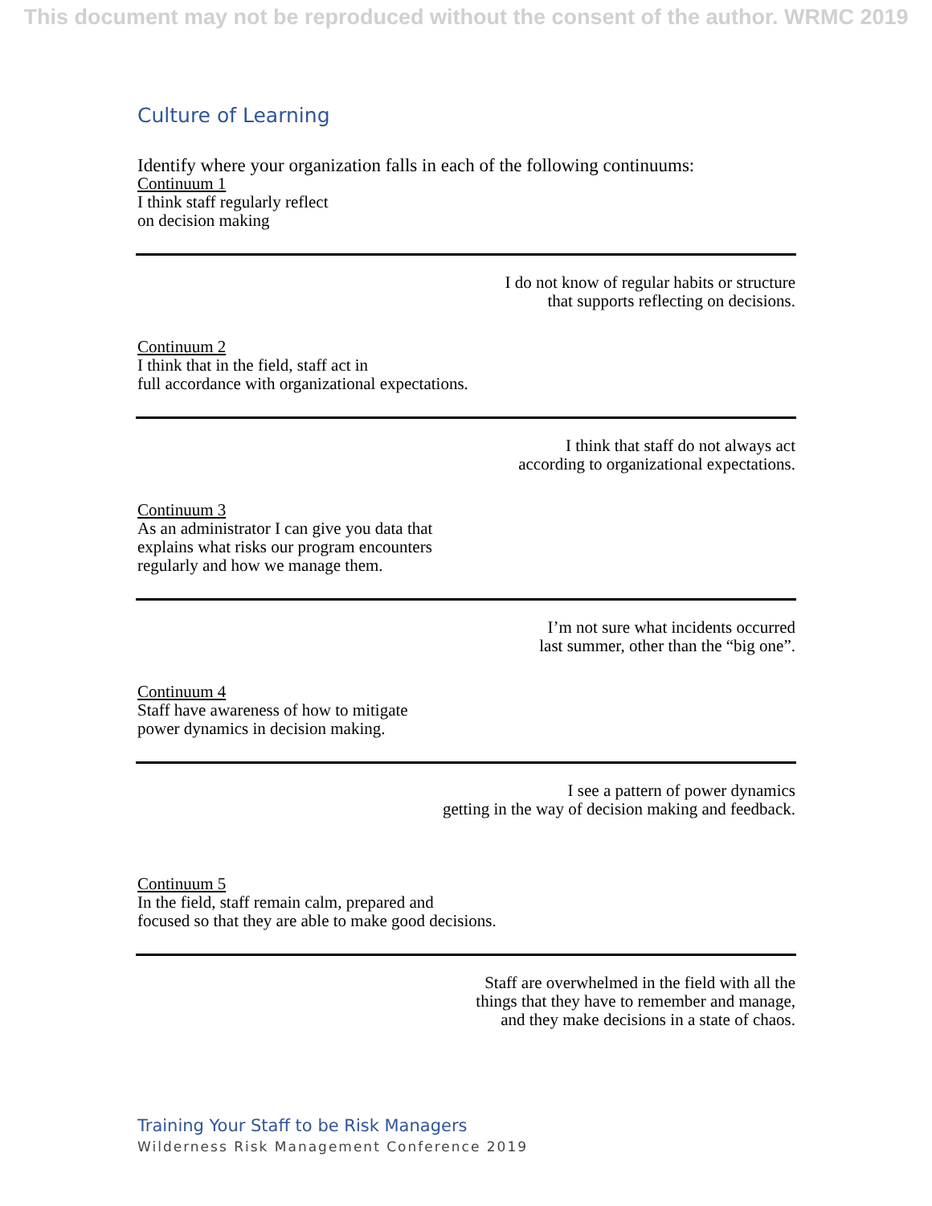This document may not be reproduced without the consent of the author. WRMC 2019
Culture of Learning
Identify where your organization falls in each of the following continuums:
Continuum 1
I think staff regularly reflect
on decision making
I do not know of regular habits or structure
that supports reflecting on decisions.
Continuum 2
I think that in the field, staff act in
full accordance with organizational expectations.
I think that staff do not always act
according to organizational expectations.
Continuum 3
As an administrator I can give you data that
explains what risks our program encounters
regularly and how we manage them.
I’m not sure what incidents occurred
last summer, other than the “big one”.
Continuum 4
Staff have awareness of how to mitigate
power dynamics in decision making.
I see a pattern of power dynamics
getting in the way of decision making and feedback.
Continuum 5
In the field, staff remain calm, prepared and
focused so that they are able to make good decisions.
Staff are overwhelmed in the field with all the
things that they have to remember and manage,
and they make decisions in a state of chaos.
Training Your Staff to be Risk Managers
Wilderness Risk Management Conference 2019